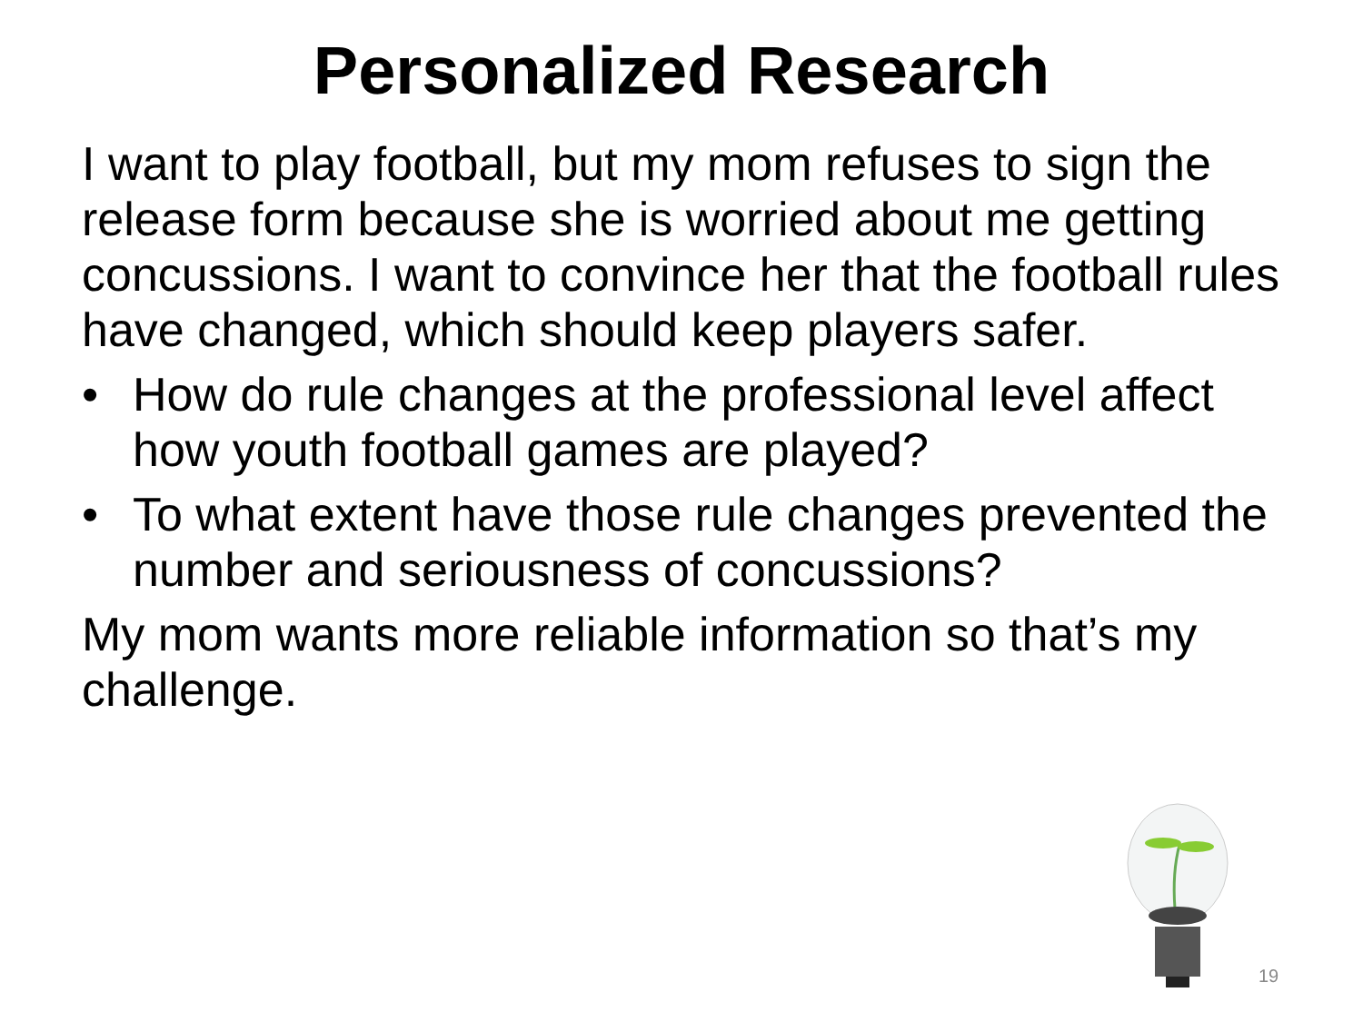Personalized Research
I want to play football, but my mom refuses to sign the release form because she is worried about me getting concussions. I want to convince her that the football rules have changed, which should keep players safer.
• How do rule changes at the professional level affect how youth football games are played?
• To what extent have those rule changes prevented the number and seriousness of concussions?
My mom wants more reliable information so that’s my challenge.
19